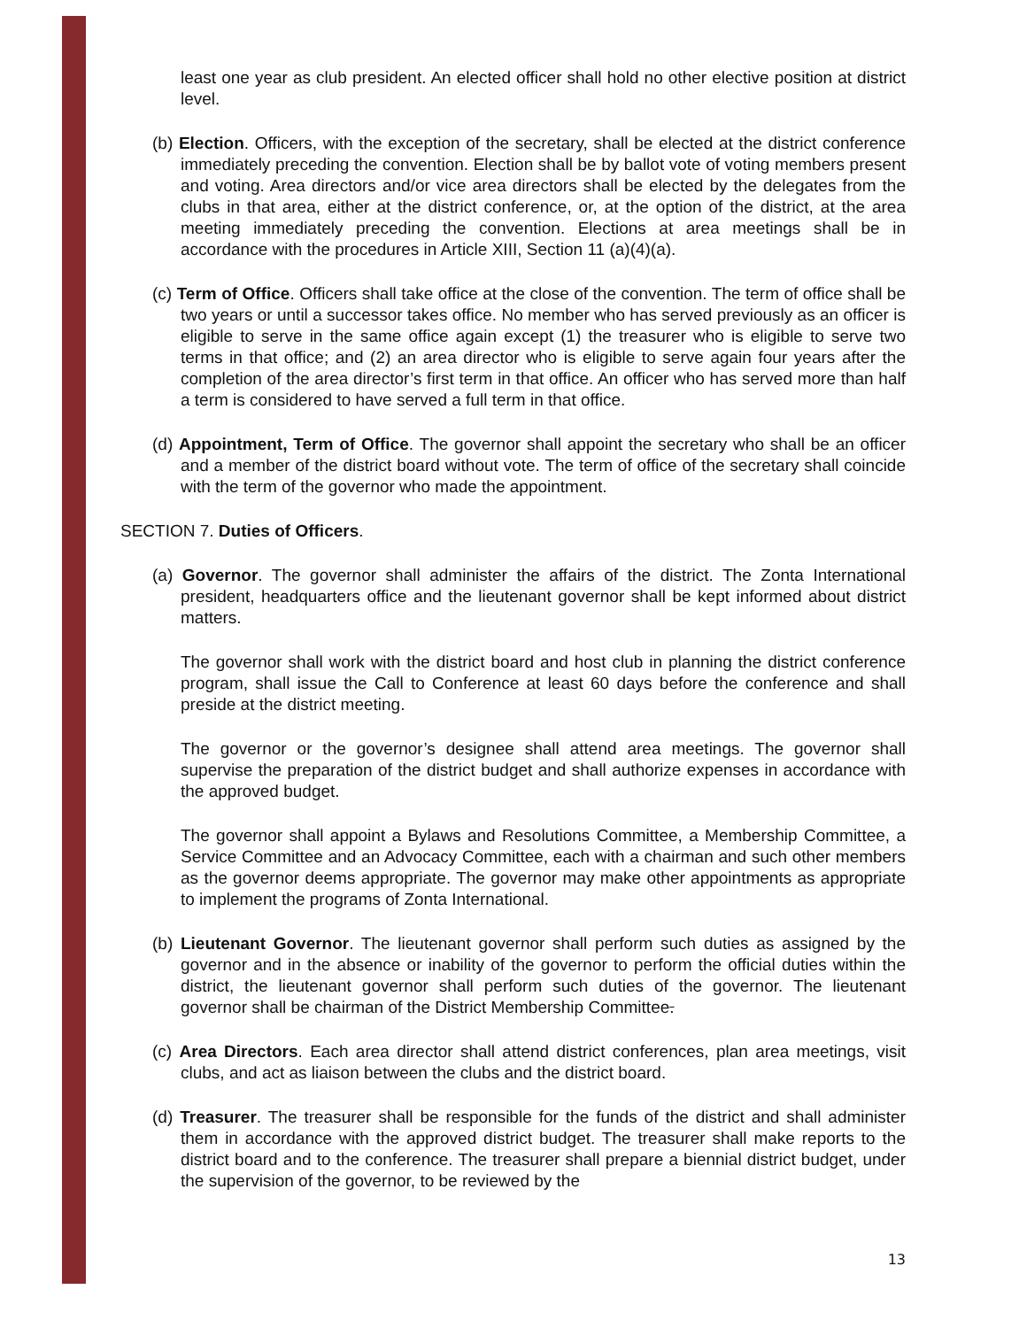least one year as club president. An elected officer shall hold no other elective position at district level.
(b) Election. Officers, with the exception of the secretary, shall be elected at the district conference immediately preceding the convention. Election shall be by ballot vote of voting members present and voting. Area directors and/or vice area directors shall be elected by the delegates from the clubs in that area, either at the district conference, or, at the option of the district, at the area meeting immediately preceding the convention. Elections at area meetings shall be in accordance with the procedures in Article XIII, Section 11 (a)(4)(a).
(c) Term of Office. Officers shall take office at the close of the convention. The term of office shall be two years or until a successor takes office. No member who has served previously as an officer is eligible to serve in the same office again except (1) the treasurer who is eligible to serve two terms in that office; and (2) an area director who is eligible to serve again four years after the completion of the area director’s first term in that office. An officer who has served more than half a term is considered to have served a full term in that office.
(d) Appointment, Term of Office. The governor shall appoint the secretary who shall be an officer and a member of the district board without vote. The term of office of the secretary shall coincide with the term of the governor who made the appointment.
SECTION 7. Duties of Officers.
(a) Governor. The governor shall administer the affairs of the district. The Zonta International president, headquarters office and the lieutenant governor shall be kept informed about district matters.
The governor shall work with the district board and host club in planning the district conference program, shall issue the Call to Conference at least 60 days before the conference and shall preside at the district meeting.
The governor or the governor’s designee shall attend area meetings. The governor shall supervise the preparation of the district budget and shall authorize expenses in accordance with the approved budget.
The governor shall appoint a Bylaws and Resolutions Committee, a Membership Committee, a Service Committee and an Advocacy Committee, each with a chairman and such other members as the governor deems appropriate. The governor may make other appointments as appropriate to implement the programs of Zonta International.
(b) Lieutenant Governor. The lieutenant governor shall perform such duties as assigned by the governor and in the absence or inability of the governor to perform the official duties within the district, the lieutenant governor shall perform such duties of the governor. The lieutenant governor shall be chairman of the District Membership Committee.
(c) Area Directors. Each area director shall attend district conferences, plan area meetings, visit clubs, and act as liaison between the clubs and the district board.
(d) Treasurer. The treasurer shall be responsible for the funds of the district and shall administer them in accordance with the approved district budget. The treasurer shall make reports to the district board and to the conference. The treasurer shall prepare a biennial district budget, under the supervision of the governor, to be reviewed by the
13